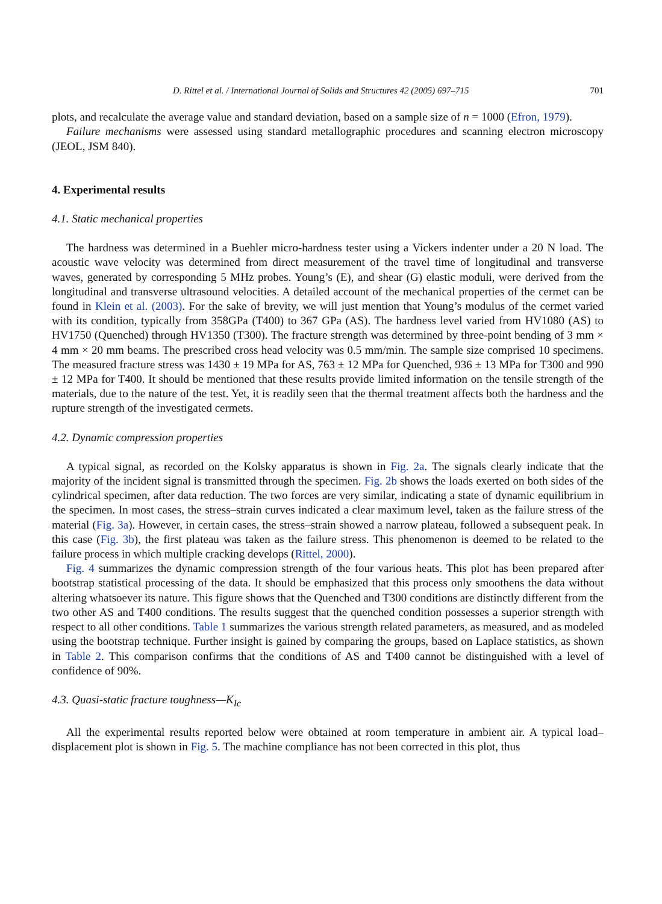D. Rittel et al. / International Journal of Solids and Structures 42 (2005) 697–715 701
plots, and recalculate the average value and standard deviation, based on a sample size of n = 1000 (Efron, 1979).
Failure mechanisms were assessed using standard metallographic procedures and scanning electron microscopy (JEOL, JSM 840).
4. Experimental results
4.1. Static mechanical properties
The hardness was determined in a Buehler micro-hardness tester using a Vickers indenter under a 20 N load. The acoustic wave velocity was determined from direct measurement of the travel time of longitudinal and transverse waves, generated by corresponding 5 MHz probes. Young’s (E), and shear (G) elastic moduli, were derived from the longitudinal and transverse ultrasound velocities. A detailed account of the mechanical properties of the cermet can be found in Klein et al. (2003). For the sake of brevity, we will just mention that Young’s modulus of the cermet varied with its condition, typically from 358GPa (T400) to 367 GPa (AS). The hardness level varied from HV1080 (AS) to HV1750 (Quenched) through HV1350 (T300). The fracture strength was determined by three-point bending of 3 mm × 4 mm × 20 mm beams. The prescribed cross head velocity was 0.5 mm/min. The sample size comprised 10 specimens. The measured fracture stress was 1430 ± 19 MPa for AS, 763 ± 12 MPa for Quenched, 936 ± 13 MPa for T300 and 990 ± 12 MPa for T400. It should be mentioned that these results provide limited information on the tensile strength of the materials, due to the nature of the test. Yet, it is readily seen that the thermal treatment affects both the hardness and the rupture strength of the investigated cermets.
4.2. Dynamic compression properties
A typical signal, as recorded on the Kolsky apparatus is shown in Fig. 2a. The signals clearly indicate that the majority of the incident signal is transmitted through the specimen. Fig. 2b shows the loads exerted on both sides of the cylindrical specimen, after data reduction. The two forces are very similar, indicating a state of dynamic equilibrium in the specimen. In most cases, the stress–strain curves indicated a clear maximum level, taken as the failure stress of the material (Fig. 3a). However, in certain cases, the stress–strain showed a narrow plateau, followed a subsequent peak. In this case (Fig. 3b), the first plateau was taken as the failure stress. This phenomenon is deemed to be related to the failure process in which multiple cracking develops (Rittel, 2000).
Fig. 4 summarizes the dynamic compression strength of the four various heats. This plot has been prepared after bootstrap statistical processing of the data. It should be emphasized that this process only smoothens the data without altering whatsoever its nature. This figure shows that the Quenched and T300 conditions are distinctly different from the two other AS and T400 conditions. The results suggest that the quenched condition possesses a superior strength with respect to all other conditions. Table 1 summarizes the various strength related parameters, as measured, and as modeled using the bootstrap technique. Further insight is gained by comparing the groups, based on Laplace statistics, as shown in Table 2. This comparison confirms that the conditions of AS and T400 cannot be distinguished with a level of confidence of 90%.
4.3. Quasi-static fracture toughness—K<sub>Ic</sub>
All the experimental results reported below were obtained at room temperature in ambient air. A typical load–displacement plot is shown in Fig. 5. The machine compliance has not been corrected in this plot, thus